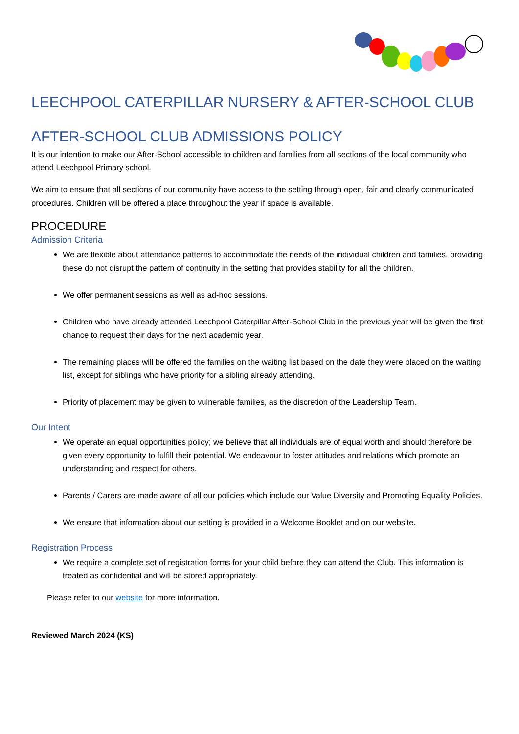LEECHPOOL CATERPILLAR NURSERY & AFTER-SCHOOL CLUB
AFTER-SCHOOL CLUB ADMISSIONS POLICY
It is our intention to make our After-School accessible to children and families from all sections of the local community who attend Leechpool Primary school.
We aim to ensure that all sections of our community have access to the setting through open, fair and clearly communicated procedures. Children will be offered a place throughout the year if space is available.
PROCEDURE
Admission Criteria
We are flexible about attendance patterns to accommodate the needs of the individual children and families, providing these do not disrupt the pattern of continuity in the setting that provides stability for all the children.
We offer permanent sessions as well as ad-hoc sessions.
Children who have already attended Leechpool Caterpillar After-School Club in the previous year will be given the first chance to request their days for the next academic year.
The remaining places will be offered the families on the waiting list based on the date they were placed on the waiting list, except for siblings who have priority for a sibling already attending.
Priority of placement may be given to vulnerable families, as the discretion of the Leadership Team.
Our Intent
We operate an equal opportunities policy; we believe that all individuals are of equal worth and should therefore be given every opportunity to fulfill their potential. We endeavour to foster attitudes and relations which promote an understanding and respect for others.
Parents / Carers are made aware of all our policies which include our Value Diversity and Promoting Equality Policies.
We ensure that information about our setting is provided in a Welcome Booklet and on our website.
Registration Process
We require a complete set of registration forms for your child before they can attend the Club. This information is treated as confidential and will be stored appropriately.
Please refer to our website for more information.
Reviewed March 2024 (KS)